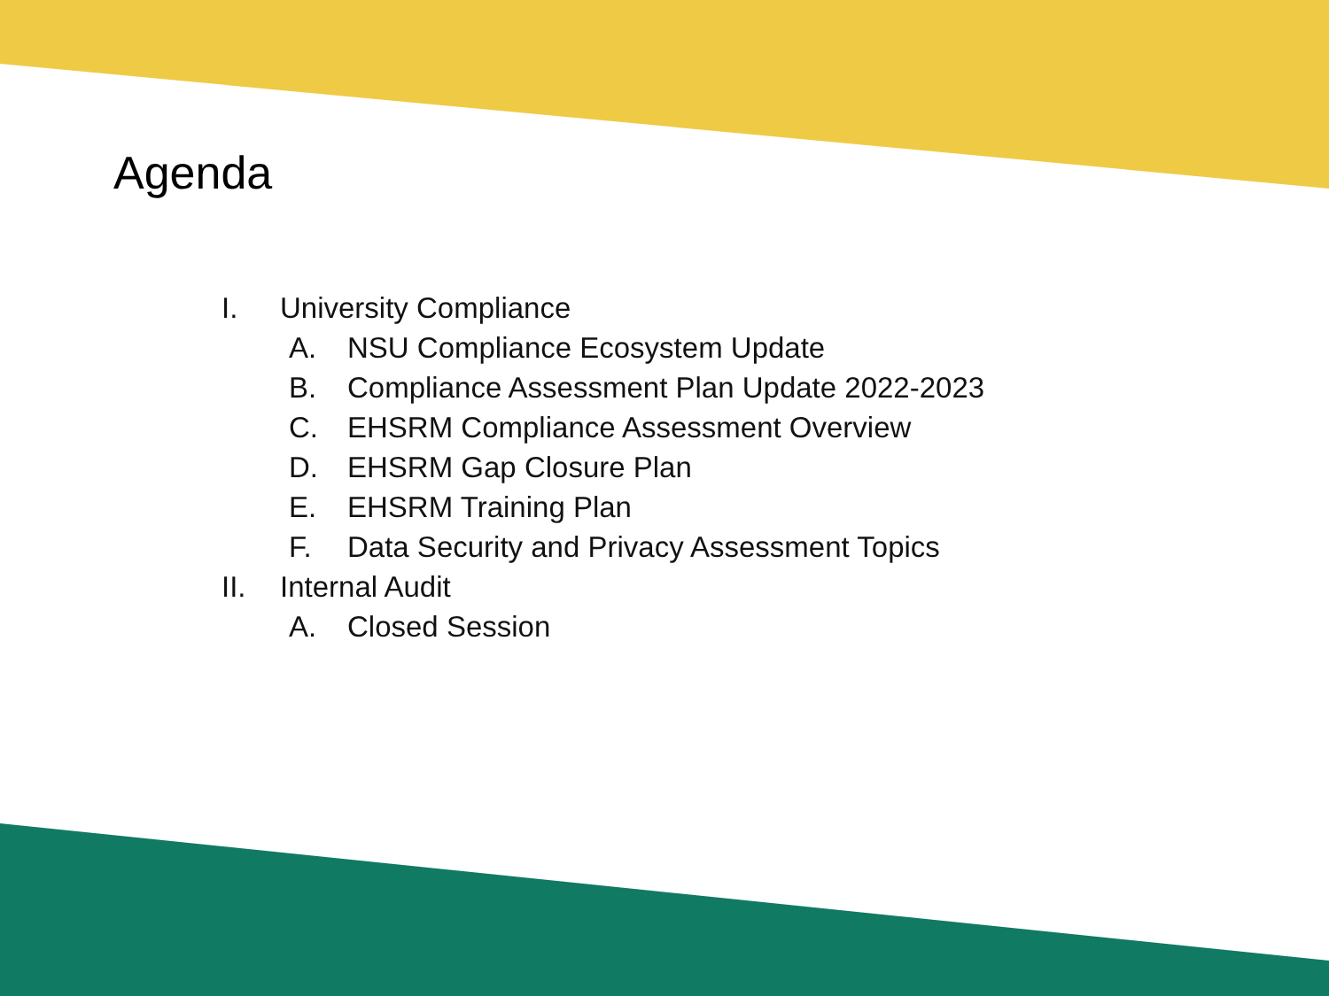Agenda
I. University Compliance
A. NSU Compliance Ecosystem Update
B. Compliance Assessment Plan Update 2022-2023
C. EHSRM Compliance Assessment Overview
D. EHSRM Gap Closure Plan
E. EHSRM Training Plan
F. Data Security and Privacy Assessment Topics
II. Internal Audit
A. Closed Session